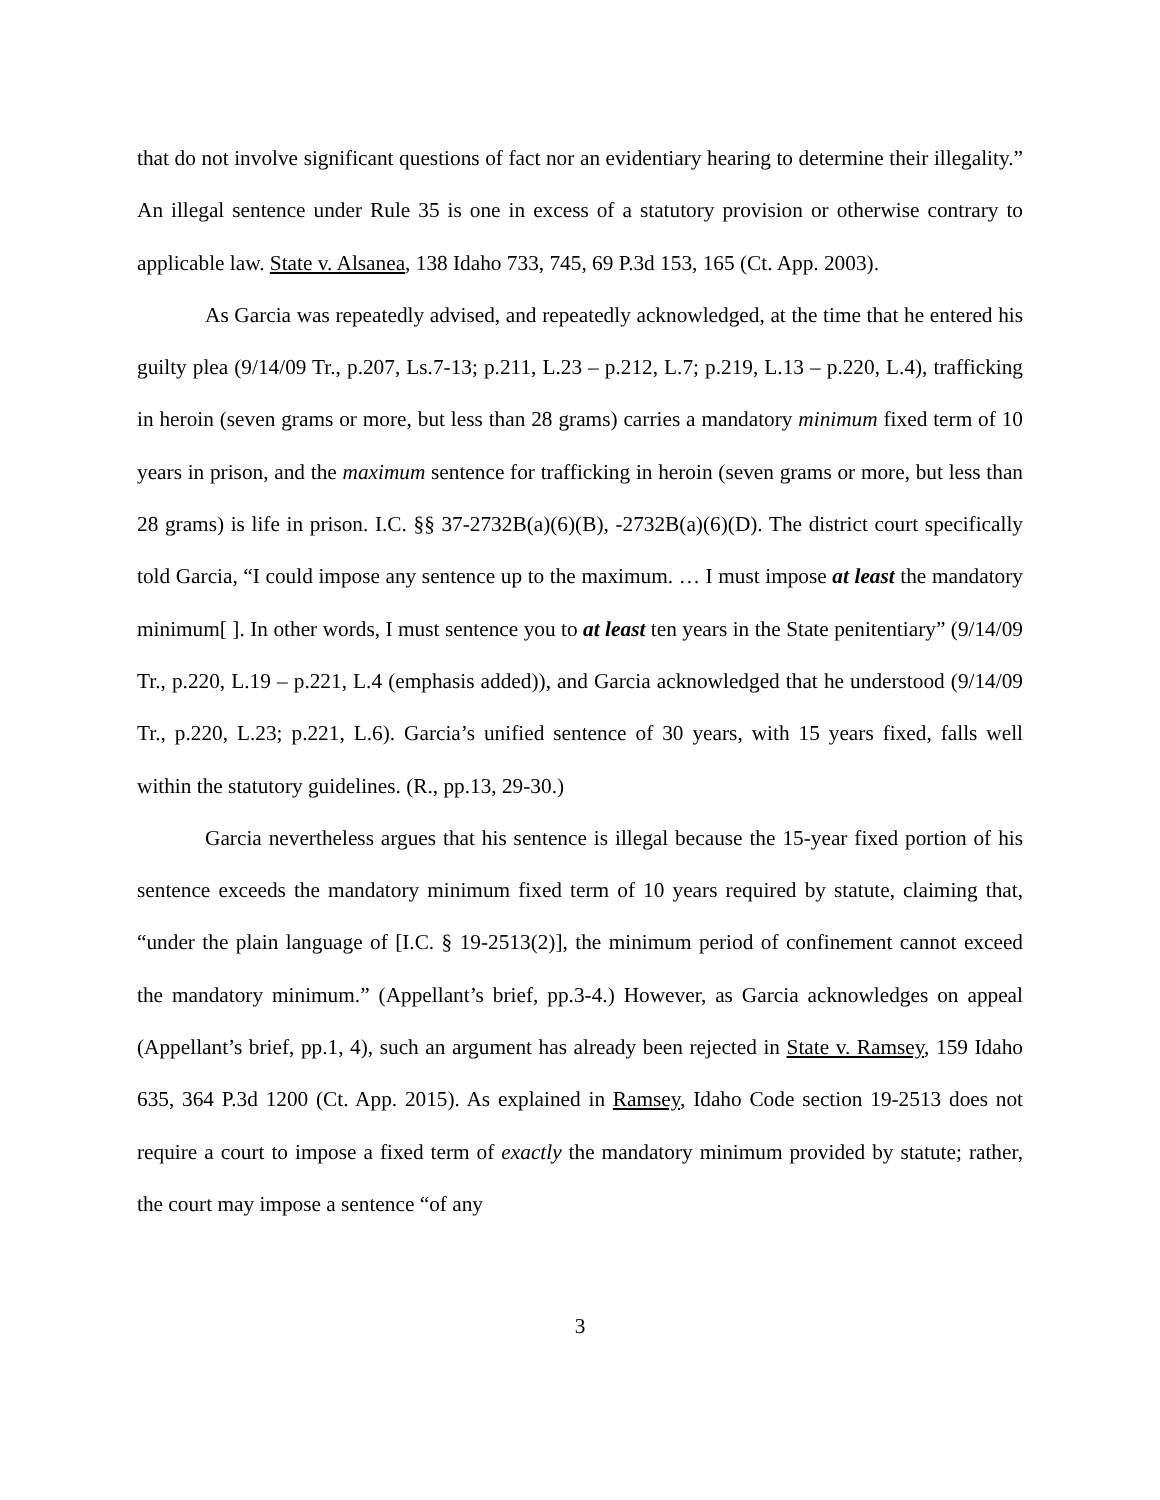that do not involve significant questions of fact nor an evidentiary hearing to determine their illegality.” An illegal sentence under Rule 35 is one in excess of a statutory provision or otherwise contrary to applicable law. State v. Alsanea, 138 Idaho 733, 745, 69 P.3d 153, 165 (Ct. App. 2003).
As Garcia was repeatedly advised, and repeatedly acknowledged, at the time that he entered his guilty plea (9/14/09 Tr., p.207, Ls.7-13; p.211, L.23 – p.212, L.7; p.219, L.13 – p.220, L.4), trafficking in heroin (seven grams or more, but less than 28 grams) carries a mandatory minimum fixed term of 10 years in prison, and the maximum sentence for trafficking in heroin (seven grams or more, but less than 28 grams) is life in prison. I.C. §§ 37-2732B(a)(6)(B), -2732B(a)(6)(D). The district court specifically told Garcia, “I could impose any sentence up to the maximum. … I must impose at least the mandatory minimum[ ]. In other words, I must sentence you to at least ten years in the State penitentiary” (9/14/09 Tr., p.220, L.19 – p.221, L.4 (emphasis added)), and Garcia acknowledged that he understood (9/14/09 Tr., p.220, L.23; p.221, L.6). Garcia’s unified sentence of 30 years, with 15 years fixed, falls well within the statutory guidelines. (R., pp.13, 29-30.)
Garcia nevertheless argues that his sentence is illegal because the 15-year fixed portion of his sentence exceeds the mandatory minimum fixed term of 10 years required by statute, claiming that, “under the plain language of [I.C. § 19-2513(2)], the minimum period of confinement cannot exceed the mandatory minimum.” (Appellant’s brief, pp.3-4.) However, as Garcia acknowledges on appeal (Appellant’s brief, pp.1, 4), such an argument has already been rejected in State v. Ramsey, 159 Idaho 635, 364 P.3d 1200 (Ct. App. 2015). As explained in Ramsey, Idaho Code section 19-2513 does not require a court to impose a fixed term of exactly the mandatory minimum provided by statute; rather, the court may impose a sentence “of any
3